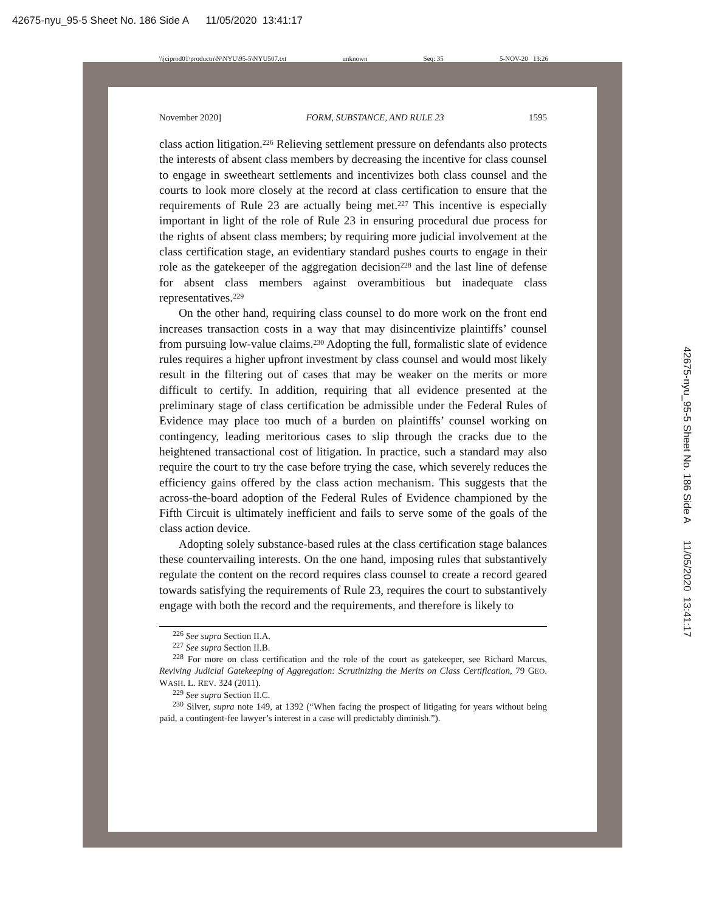42675-nyu_95-5 Sheet No. 186 Side A 11/05/2020 13:41:17
\\jciprod01\productn\N\NYU\95-5\NYU507.txt unknown Seq: 35 5-NOV-20 13:26
42675-nyu_95-5 Sheet No. 186 Side A 11/05/2020 13:41:17
November 2020] FORM, SUBSTANCE, AND RULE 23 1595
class action litigation.<sup>226</sup> Relieving settlement pressure on defendants also protects the interests of absent class members by decreasing the incentive for class counsel to engage in sweetheart settlements and incentivizes both class counsel and the courts to look more closely at the record at class certification to ensure that the requirements of Rule 23 are actually being met.<sup>227</sup> This incentive is especially important in light of the role of Rule 23 in ensuring procedural due process for the rights of absent class members; by requiring more judicial involvement at the class certification stage, an evidentiary standard pushes courts to engage in their role as the gatekeeper of the aggregation decision<sup>228</sup> and the last line of defense for absent class members against overambitious but inadequate class representatives.<sup>229</sup>
On the other hand, requiring class counsel to do more work on the front end increases transaction costs in a way that may disincentivize plaintiffs’ counsel from pursuing low-value claims.<sup>230</sup> Adopting the full, formalistic slate of evidence rules requires a higher upfront investment by class counsel and would most likely result in the filtering out of cases that may be weaker on the merits or more difficult to certify. In addition, requiring that all evidence presented at the preliminary stage of class certification be admissible under the Federal Rules of Evidence may place too much of a burden on plaintiffs’ counsel working on contingency, leading meritorious cases to slip through the cracks due to the heightened transactional cost of litigation. In practice, such a standard may also require the court to try the case before trying the case, which severely reduces the efficiency gains offered by the class action mechanism. This suggests that the across-the-board adoption of the Federal Rules of Evidence championed by the Fifth Circuit is ultimately inefficient and fails to serve some of the goals of the class action device.
Adopting solely substance-based rules at the class certification stage balances these countervailing interests. On the one hand, imposing rules that substantively regulate the content on the record requires class counsel to create a record geared towards satisfying the requirements of Rule 23, requires the court to substantively engage with both the record and the requirements, and therefore is likely to
<sup>226</sup> See supra Section II.A.
<sup>227</sup> See supra Section II.B.
<sup>228</sup> For more on class certification and the role of the court as gatekeeper, see Richard Marcus, Reviving Judicial Gatekeeping of Aggregation: Scrutinizing the Merits on Class Certification, 79 GEO. WASH. L. REV. 324 (2011).
<sup>229</sup> See supra Section II.C.
<sup>230</sup> Silver, supra note 149, at 1392 (“When facing the prospect of litigating for years without being paid, a contingent-fee lawyer’s interest in a case will predictably diminish.”).